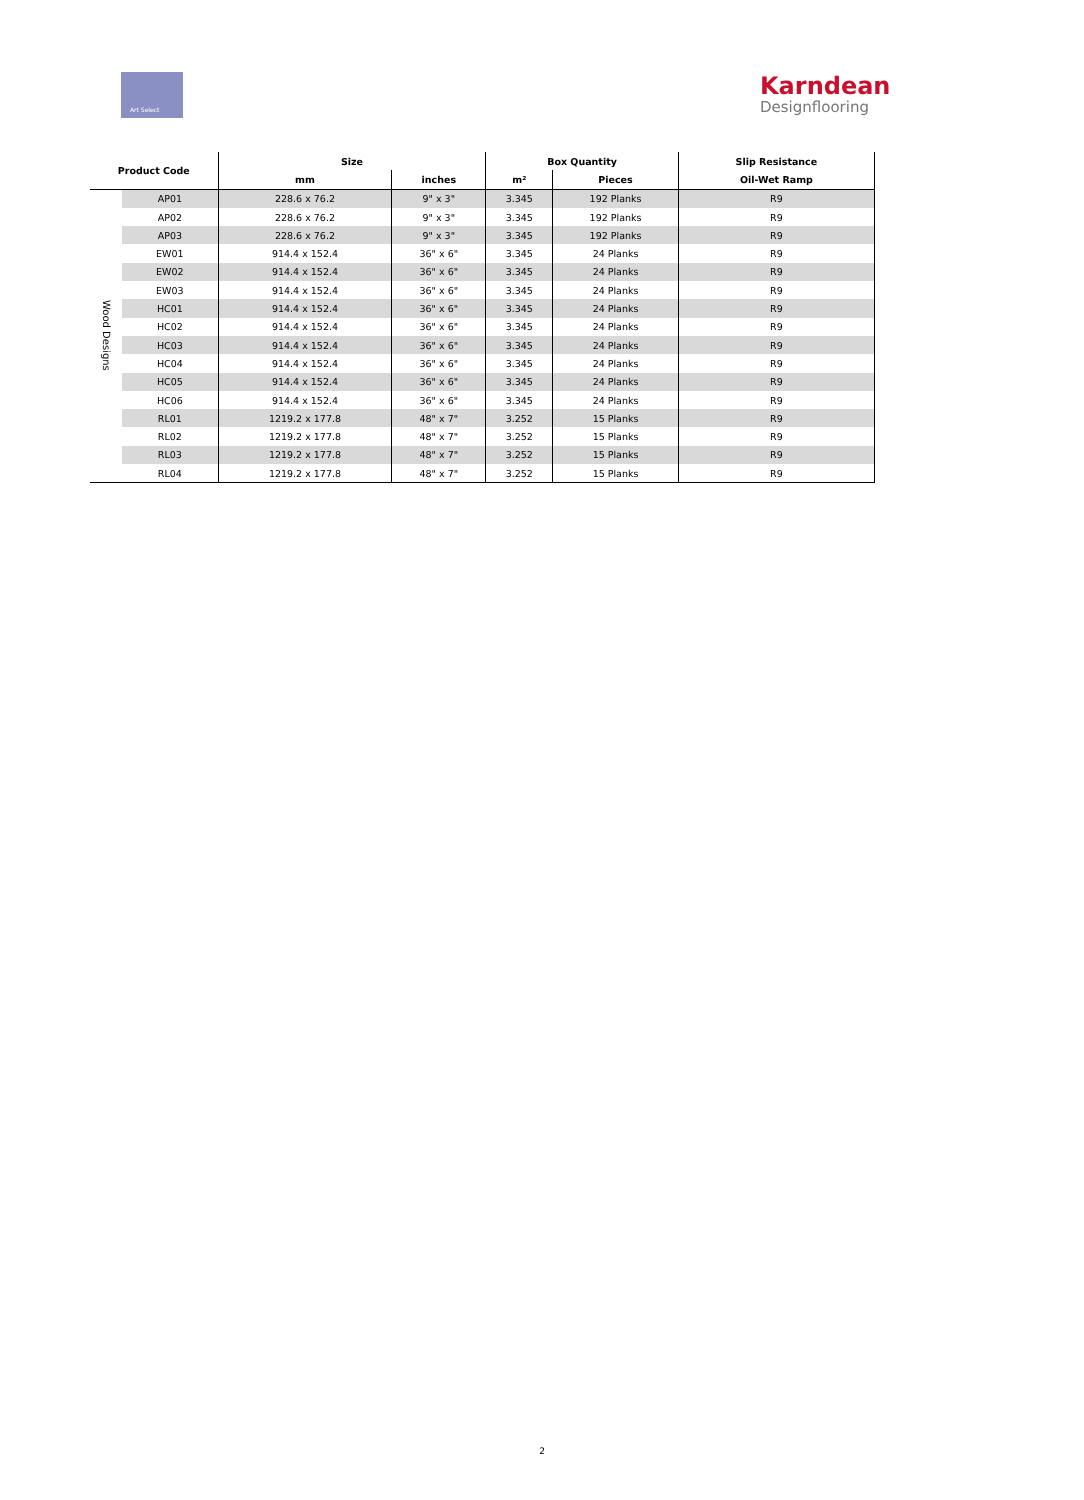Art Select
Karndean
Designflooring
| Product Code | | Size | | Box Quantity | | Slip Resistance |
| --- | --- | --- | --- | --- | --- | --- |
| | | mm | inches | m² | Pieces | Oil-Wet Ramp |
| Wood Designs | AP01 | 228.6 x 76.2 | 9" x 3" | 3.345 | 192 Planks | R9 |
| | AP02 | 228.6 x 76.2 | 9" x 3" | 3.345 | 192 Planks | R9 |
| | AP03 | 228.6 x 76.2 | 9" x 3" | 3.345 | 192 Planks | R9 |
| | EW01 | 914.4 x 152.4 | 36" x 6" | 3.345 | 24 Planks | R9 |
| | EW02 | 914.4 x 152.4 | 36" x 6" | 3.345 | 24 Planks | R9 |
| | EW03 | 914.4 x 152.4 | 36" x 6" | 3.345 | 24 Planks | R9 |
| | HC01 | 914.4 x 152.4 | 36" x 6" | 3.345 | 24 Planks | R9 |
| | HC02 | 914.4 x 152.4 | 36" x 6" | 3.345 | 24 Planks | R9 |
| | HC03 | 914.4 x 152.4 | 36" x 6" | 3.345 | 24 Planks | R9 |
| | HC04 | 914.4 x 152.4 | 36" x 6" | 3.345 | 24 Planks | R9 |
| | HC05 | 914.4 x 152.4 | 36" x 6" | 3.345 | 24 Planks | R9 |
| | HC06 | 914.4 x 152.4 | 36" x 6" | 3.345 | 24 Planks | R9 |
| | RL01 | 1219.2 x 177.8 | 48" x 7" | 3.252 | 15 Planks | R9 |
| | RL02 | 1219.2 x 177.8 | 48" x 7" | 3.252 | 15 Planks | R9 |
| | RL03 | 1219.2 x 177.8 | 48" x 7" | 3.252 | 15 Planks | R9 |
| | RL04 | 1219.2 x 177.8 | 48" x 7" | 3.252 | 15 Planks | R9 |
2